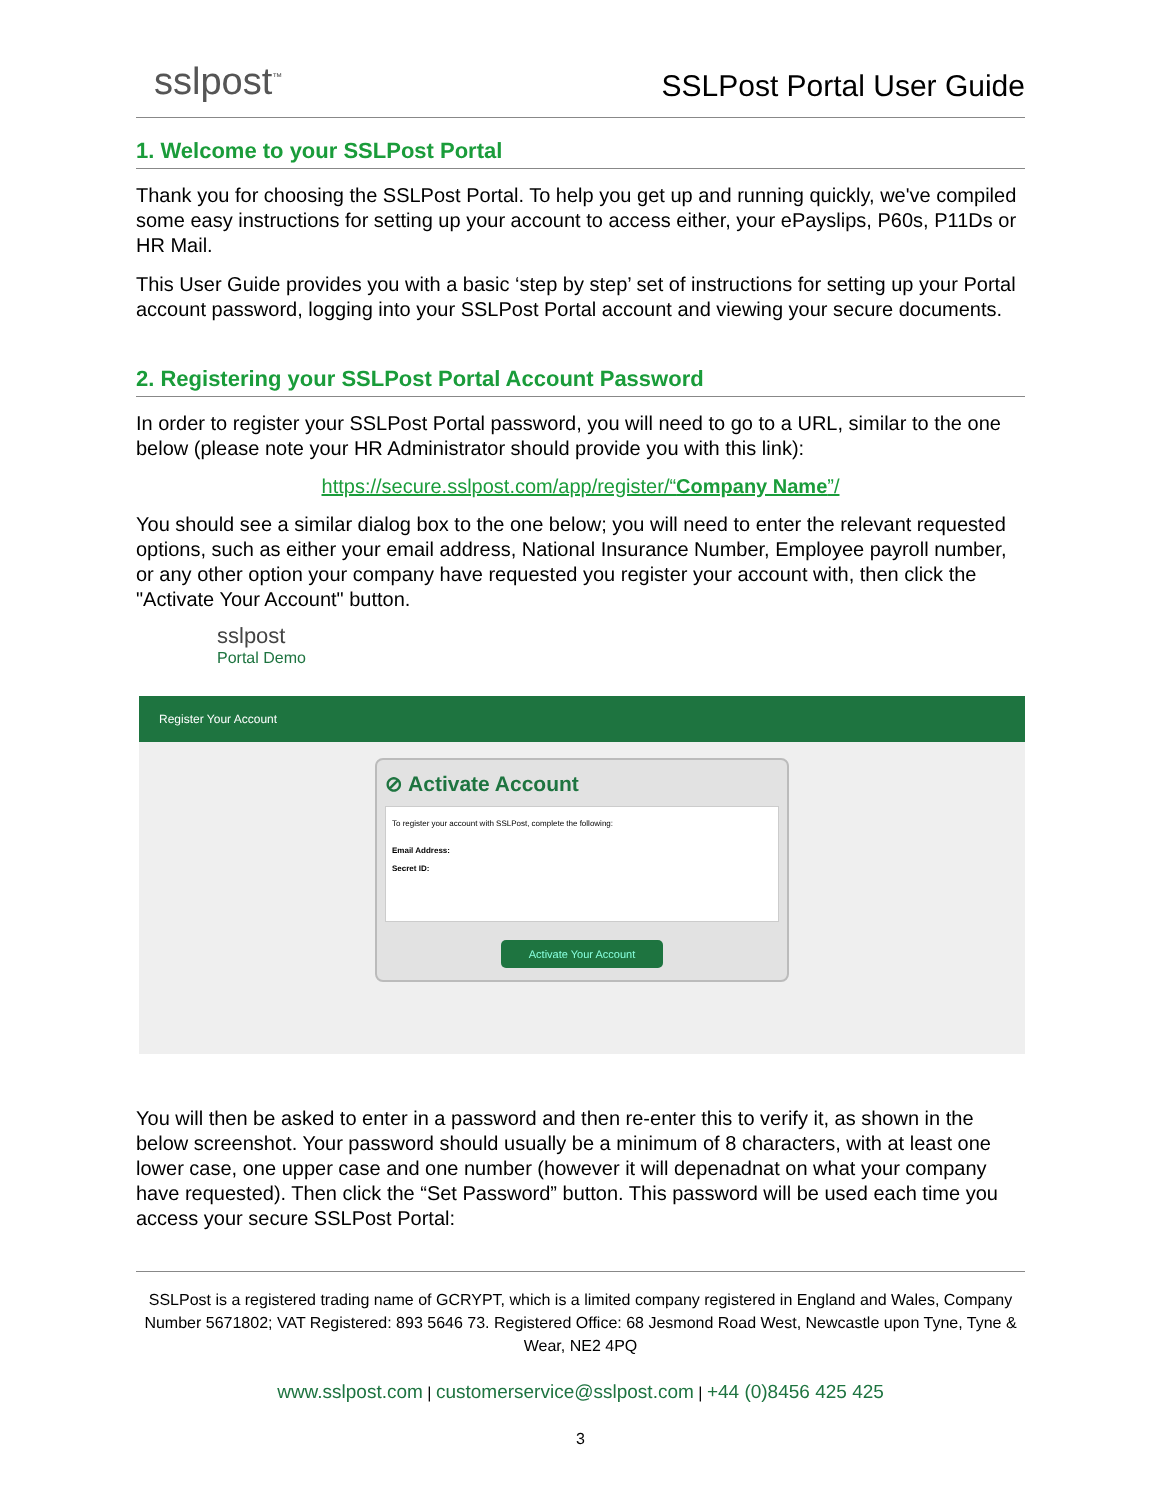sslpost<sup>™</sup>
SSLPost Portal User Guide
1. Welcome to your SSLPost Portal
Thank you for choosing the SSLPost Portal. To help you get up and running quickly, we've compiled some easy instructions for setting up your account to access either, your ePayslips, P60s, P11Ds or HR Mail.
This User Guide provides you with a basic ‘step by step’ set of instructions for setting up your Portal account password, logging into your SSLPost Portal account and viewing your secure documents.
2. Registering your SSLPost Portal Account Password
In order to register your SSLPost Portal password, you will need to go to a URL, similar to the one below (please note your HR Administrator should provide you with this link):
https://secure.sslpost.com/app/register/“Company Name”/
You should see a similar dialog box to the one below; you will need to enter the relevant requested options, such as either your email address, National Insurance Number, Employee payroll number, or any other option your company have requested you register your account with, then click the "Activate Your Account" button.
sslpost
Portal Demo
Register Your Account
⊘ Activate Account
To register your account with SSLPost, complete the following:
Email Address:
Secret ID:
Activate Your Account
You will then be asked to enter in a password and then re-enter this to verify it, as shown in the below screenshot. Your password should usually be a minimum of 8 characters, with at least one lower case, one upper case and one number (however it will depenadnat on what your company have requested). Then click the “Set Password” button. This password will be used each time you access your secure SSLPost Portal:
SSLPost is a registered trading name of GCRYPT, which is a limited company registered in England and Wales, Company Number 5671802; VAT Registered: 893 5646 73. Registered Office: 68 Jesmond Road West, Newcastle upon Tyne, Tyne & Wear, NE2 4PQ
www.sslpost.com | customerservice@sslpost.com | +44 (0)8456 425 425
3